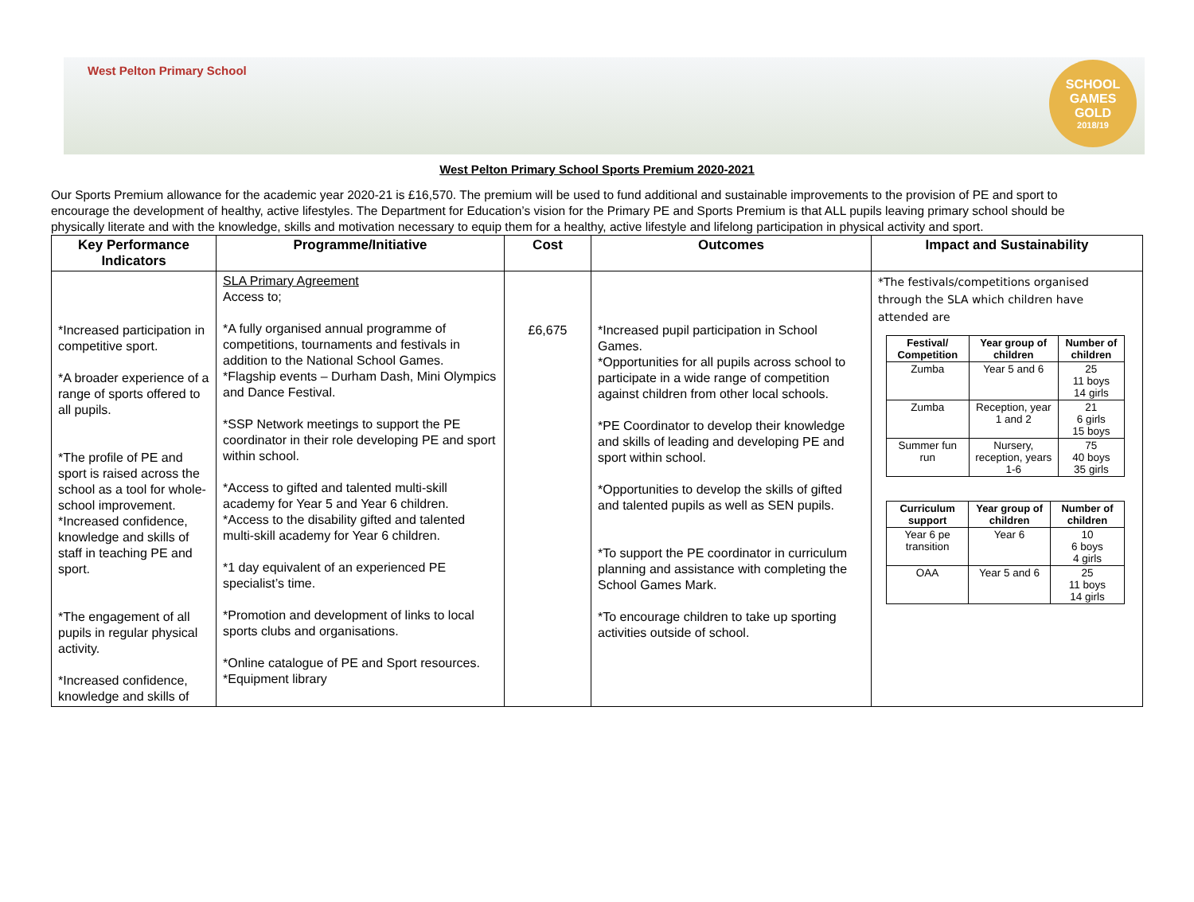West Pelton Primary School
SCHOOL
GAMES
GOLD
2018/19
West Pelton Primary School Sports Premium 2020-2021
Our Sports Premium allowance for the academic year 2020-21 is £16,570. The premium will be used to fund additional and sustainable improvements to the provision of PE and sport to encourage the development of healthy, active lifestyles. The Department for Education’s vision for the Primary PE and Sports Premium is that ALL pupils leaving primary school should be physically literate and with the knowledge, skills and motivation necessary to equip them for a healthy, active lifestyle and lifelong participation in physical activity and sport.
| Key Performance Indicators | Programme/Initiative | Cost | Outcomes | Impact and Sustainability |
| --- | --- | --- | --- | --- |
| *Increased participation in competitive sport. *A broader experience of a range of sports offered to all pupils. *The profile of PE and sport is raised across the school as a tool for whole-school improvement. *Increased confidence, knowledge and skills of staff in teaching PE and sport. *The engagement of all pupils in regular physical activity. *Increased confidence, knowledge and skills of | SLA Primary Agreement Access to; *A fully organised annual programme of competitions, tournaments and festivals in addition to the National School Games. *Flagship events – Durham Dash, Mini Olympics and Dance Festival. *SSP Network meetings to support the PE coordinator in their role developing PE and sport within school. *Access to gifted and talented multi-skill academy for Year 5 and Year 6 children. *Access to the disability gifted and talented multi-skill academy for Year 6 children. *1 day equivalent of an experienced PE specialist’s time. *Promotion and development of links to local sports clubs and organisations. *Online catalogue of PE and Sport resources. *Equipment library | £6,675 | *Increased pupil participation in School Games. *Opportunities for all pupils across school to participate in a wide range of competition against children from other local schools. *PE Coordinator to develop their knowledge and skills of leading and developing PE and sport within school. *Opportunities to develop the skills of gifted and talented pupils as well as SEN pupils. *To support the PE coordinator in curriculum planning and assistance with completing the School Games Mark. *To encourage children to take up sporting activities outside of school. | *The festivals/competitions organised through the SLA which children have attended are / Festival/ Competition / Year group of children / Number of children / / --- / --- / --- / / Zumba / Year 5 and 6 / 25 11 boys 14 girls / / Zumba / Reception, year 1 and 2 / 21 6 girls 15 boys / / Summer fun run / Nursery, reception, years 1-6 / 75 40 boys 35 girls / / Curriculum support / Year group of children / Number of children / / --- / --- / --- / / Year 6 pe transition / Year 6 / 10 6 boys 4 girls / / OAA / Year 5 and 6 / 25 11 boys 14 girls / |